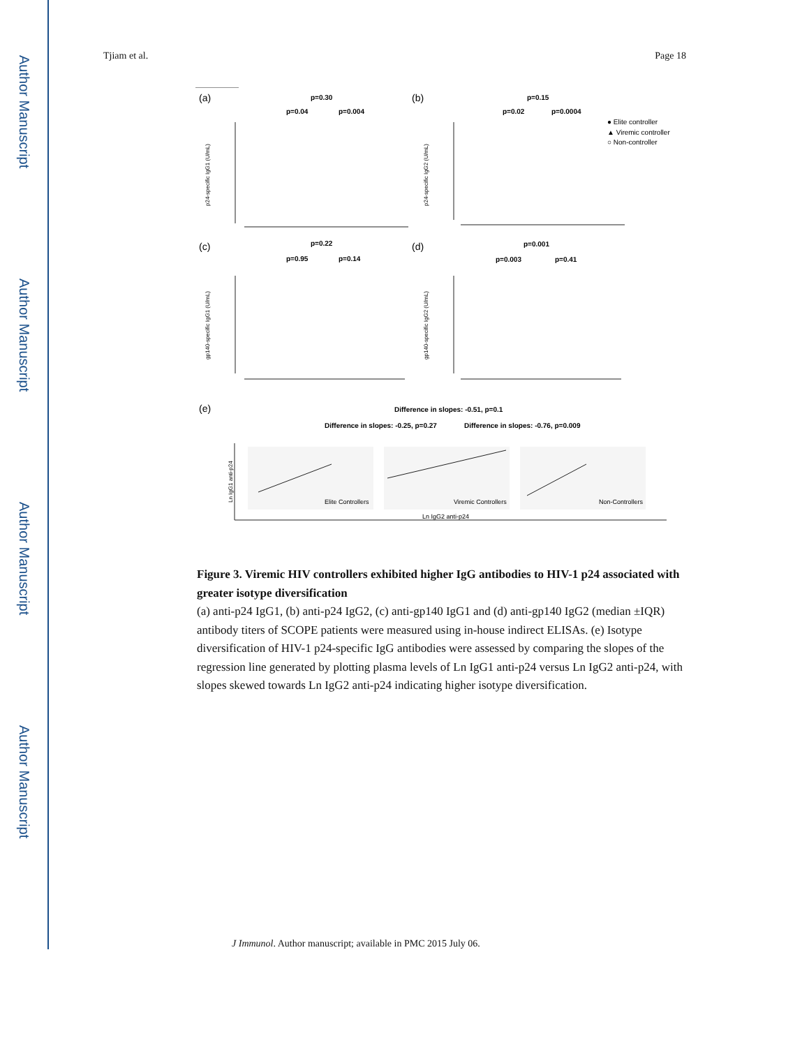Author Manuscript
Author Manuscript
Author Manuscript
Author Manuscript
Tjiam et al. Page 18
(a)
(b)
(c)
(d)
(e)
p=0.30
p=0.04
p=0.004
p=0.15
p=0.02
p=0.0004
p=0.22
p=0.95
p=0.14
p=0.001
p=0.003
p=0.41
Difference in slopes: -0.51, p=0.1
Difference in slopes: -0.25, p=0.27
Difference in slopes: -0.76, p=0.009
● Elite controller
▲ Viremic controller
○ Non-controller
Elite Controllers
Viremic Controllers
Non-Controllers
Ln IgG2 anti-p24
p24-specific IgG1 (U/mL)
p24-specific IgG2 (U/mL)
gp140-specific IgG1 (U/mL)
gp140-specific IgG2 (U/mL)
Ln IgG1 anti-p24
Figure 3. Viremic HIV controllers exhibited higher IgG antibodies to HIV-1 p24 associated with greater isotype diversification
(a) anti-p24 IgG1, (b) anti-p24 IgG2, (c) anti-gp140 IgG1 and (d) anti-gp140 IgG2 (median ±IQR) antibody titers of SCOPE patients were measured using in-house indirect ELISAs. (e) Isotype diversification of HIV-1 p24-specific IgG antibodies were assessed by comparing the slopes of the regression line generated by plotting plasma levels of Ln IgG1 anti-p24 versus Ln IgG2 anti-p24, with slopes skewed towards Ln IgG2 anti-p24 indicating higher isotype diversification.
J Immunol. Author manuscript; available in PMC 2015 July 06.